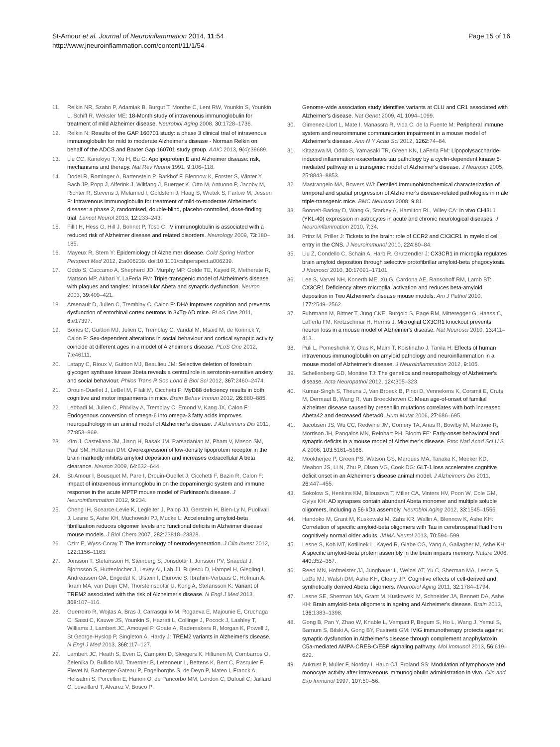St-Amour et al. Journal of Neuroinflammation 2014, 11:54
http://www.jneuroinflammation.com/content/11/1/54
Page 15 of 16
11. Relkin NR, Szabo P, Adamiak B, Burgut T, Monthe C, Lent RW, Younkin S, Younkin L, Schiff R, Weksler ME: 18-Month study of intravenous immunoglobulin for treatment of mild Alzheimer disease. Neurobiol Aging 2008, 30: 1728–1736.
12. Relkin N: Results of the GAP 160701 study: a phase 3 clinical trial of intravenous immunoglobulin for mild to moderate Alzheimer's disease - Norman Relkin on behalf of the ADCS and Baxter Gap 160701 study group. AAIC 2013, 9(4):39689.
13. Liu CC, Kanekiyo T, Xu H, Bu G: Apolipoprotein E and Alzheimer disease: risk, mechanisms and therapy. Nat Rev Neurol 1991, 9: 106–118.
14. Dodel R, Rominger A, Bartenstein P, Barkhof F, Blennow K, Forster S, Winter Y, Bach JP, Popp J, Alferink J, Wiltfang J, Buerger K, Otto M, Antuono P, Jacoby M, Richter R, Stevens J, Melamed I, Goldstein J, Haag S, Wietek S, Farlow M, Jessen F: Intravenous immunoglobulin for treatment of mild-to-moderate Alzheimer's disease: a phase 2, randomised, double-blind, placebo-controlled, dose-finding trial. Lancet Neurol 2013, 12: 233–243.
15. Fillit H, Hess G, Hill J, Bonnet P, Toso C: IV immunoglobulin is associated with a reduced risk of Alzheimer disease and related disorders. Neurology 2009, 73: 180–185.
16. Mayeux R, Stern Y: Epidemiology of Alzheimer disease. Cold Spring Harbor Perspect Med 2012, 2: a006239. doi:10.1101/cshperspect.a006239.
17. Oddo S, Caccamo A, Shepherd JD, Murphy MP, Golde TE, Kayed R, Metherate R, Mattson MP, Akbari Y, LaFerla FM: Triple-transgenic model of Alzheimer's disease with plaques and tangles: intracellular Abeta and synaptic dysfunction. Neuron 2003, 39: 409–421.
18. Arsenault D, Julien C, Tremblay C, Calon F: DHA improves cognition and prevents dysfunction of entorhinal cortex neurons in 3xTg-AD mice. PLoS One 2011, 6: e17397.
19. Bories C, Guitton MJ, Julien C, Tremblay C, Vandal M, Msaid M, de Koninck Y, Calon F: Sex-dependent alterations in social behaviour and cortical synaptic activity coincide at different ages in a model of Alzheimer's disease. PLoS One 2012, 7: e46111.
20. Latapy C, Rioux V, Guitton MJ, Beaulieu JM: Selective deletion of forebrain glycogen synthase kinase 3beta reveals a central role in serotonin-sensitive anxiety and social behaviour. Philos Trans R Soc Lond B Biol Sci 2012, 367: 2460–2474.
21. Drouin-Ouellet J, LeBel M, Filali M, Cicchetti F: MyD88 deficiency results in both cognitive and motor impairments in mice. Brain Behav Immun 2012, 26: 880–885.
22. Lebbadi M, Julien C, Phivilay A, Tremblay C, Emond V, Kang JX, Calon F: Endogenous conversion of omega-6 into omega-3 fatty acids improves neuropathology in an animal model of Alzheimer's disease. J Alzheimers Dis 2011, 27: 853–869.
23. Kim J, Castellano JM, Jiang H, Basak JM, Parsadanian M, Pham V, Mason SM, Paul SM, Holtzman DM: Overexpression of low-density lipoprotein receptor in the brain markedly inhibits amyloid deposition and increases extracellular A beta clearance. Neuron 2009, 64: 632–644.
24. St-Amour I, Bousquet M, Pare I, Drouin-Ouellet J, Cicchetti F, Bazin R, Calon F: Impact of intravenous immunoglobulin on the dopaminergic system and immune response in the acute MPTP mouse model of Parkinson's disease. J Neuroinflammation 2012, 9: 234.
25. Cheng IH, Scearce-Levie K, Legleiter J, Palop JJ, Gerstein H, Bien-Ly N, Puolivali J, Lesne S, Ashe KH, Muchowski PJ, Mucke L: Accelerating amyloid-beta fibrillization reduces oligomer levels and functional deficits in Alzheimer disease mouse models. J Biol Chem 2007, 282: 23818–23828.
26. Czirr E, Wyss-Coray T: The immunology of neurodegeneration. J Clin Invest 2012, 122: 1156–1163.
27. Jonsson T, Stefansson H, Steinberg S, Jonsdottir I, Jonsson PV, Snaedal J, Bjornsson S, Huttenlocher J, Levey AI, Lah JJ, Rujescu D, Hampel H, Giegling I, Andreassen OA, Engedal K, Ulstein I, Djurovic S, Ibrahim-Verbaas C, Hofman A, Ikram MA, van Duijn CM, Thorsteinsdottir U, Kong A, Stefansson K: Variant of TREM2 associated with the risk of Alzheimer's disease. N Engl J Med 2013, 368: 107–116.
28. Guerreiro R, Wojtas A, Bras J, Carrasquillo M, Rogaeva E, Majounie E, Cruchaga C, Sassi C, Kauwe JS, Younkin S, Hazrati L, Collinge J, Pocock J, Lashley T, Williams J, Lambert JC, Amouyel P, Goate A, Rademakers R, Morgan K, Powell J, St George-Hyslop P, Singleton A, Hardy J: TREM2 variants in Alzheimer's disease. N Engl J Med 2013, 368: 117–127.
29. Lambert JC, Heath S, Even G, Campion D, Sleegers K, Hiltunen M, Combarros O, Zelenika D, Bullido MJ, Tavernier B, Letenneur L, Bettens K, Berr C, Pasquier F, Fievet N, Barberger-Gateau P, Engelborghs S, de Deyn P, Mateo I, Franck A, Helisalmi S, Porcellini E, Hanon O, de Pancorbo MM, Lendon C, Dufouil C, Jaillard C, Leveillard T, Alvarez V, Bosco P:
Genome-wide association study identifies variants at CLU and CR1 associated with Alzheimer's disease. Nat Genet 2009, 41: 1094–1099.
30. Gimenez-Llort L, Mate I, Manassra R, Vida C, de la Fuente M: Peripheral immune system and neuroimmune communication impairment in a mouse model of Alzheimer's disease. Ann N Y Acad Sci 2012, 1262: 74–84.
31. Kitazawa M, Oddo S, Yamasaki TR, Green KN, LaFerla FM: Lipopolysaccharide-induced inflammation exacerbates tau pathology by a cyclin-dependent kinase 5-mediated pathway in a transgenic model of Alzheimer's disease. J Neurosci 2005, 25: 8843–8853.
32. Mastrangelo MA, Bowers WJ: Detailed immunohistochemical characterization of temporal and spatial progression of Alzheimer's disease-related pathologies in male triple-transgenic mice. BMC Neurosci 2008, 9: 81.
33. Bonneh-Barkay D, Wang G, Starkey A, Hamilton RL, Wiley CA: In vivo CHI3L1 (YKL-40) expression in astrocytes in acute and chronic neurological diseases. J Neuroinflammation 2010, 7: 34.
34. Prinz M, Priller J: Tickets to the brain: role of CCR2 and CX3CR1 in myeloid cell entry in the CNS. J Neuroimmunol 2010, 224: 80–84.
35. Liu Z, Condello C, Schain A, Harb R, Grutzendler J: CX3CR1 in microglia regulates brain amyloid deposition through selective protofibrillar amyloid-beta phagocytosis. J Neurosci 2010, 30: 17091–17101.
36. Lee S, Varvel NH, Konerth ME, Xu G, Cardona AE, Ransohoff RM, Lamb BT: CX3CR1 Deficiency alters microglial activation and reduces beta-amyloid deposition in Two Alzheimer's disease mouse models. Am J Pathol 2010, 177: 2549–2562.
37. Fuhrmann M, Bittner T, Jung CKE, Burgold S, Page RM, Mitteregger G, Haass C, LaFerla FM, Kretzschmar H, Herms J: Microglial CX3CR1 knockout prevents neuron loss in a mouse model of Alzheimer's disease. Nat Neurosci 2010, 13: 411–413.
38. Puli L, Pomeshchik Y, Olas K, Malm T, Koistinaho J, Tanila H: Effects of human intravenous immunoglobulin on amyloid pathology and neuroinflammation in a mouse model of Alzheimer's disease. J Neuroinflammation 2012, 9: 105.
39. Schellenberg GD, Montine TJ: The genetics and neuropathology of Alzheimer's disease. Acta Neuropathol 2012, 124: 305–323.
40. Kumar-Singh S, Theuns J, Van Broeck B, Pirici D, Vennekens K, Corsmit E, Cruts M, Dermaut B, Wang R, Van Broeckhoven C: Mean age-of-onset of familial alzheimer disease caused by presenilin mutations correlates with both increased Abeta42 and decreased Abeta40. Hum Mutat 2006, 27: 686–695.
41. Jacobsen JS, Wu CC, Redwine JM, Comery TA, Arias R, Bowlby M, Martone R, Morrison JH, Pangalos MN, Reinhart PH, Bloom FE: Early-onset behavioral and synaptic deficits in a mouse model of Alzheimer's disease. Proc Natl Acad Sci U S A 2006, 103: 5161–5166.
42. Mookherjee P, Green PS, Watson GS, Marques MA, Tanaka K, Meeker KD, Meabon JS, Li N, Zhu P, Olson VG, Cook DG: GLT-1 loss accelerates cognitive deficit onset in an Alzheimer's disease animal model. J Alzheimers Dis 2011, 26: 447–455.
43. Sokolow S, Henkins KM, Bilousova T, Miller CA, Vinters HV, Poon W, Cole GM, Gylys KH: AD synapses contain abundant Abeta monomer and multiple soluble oligomers, including a 56-kDa assembly. Neurobiol Aging 2012, 33: 1545–1555.
44. Handoko M, Grant M, Kuskowski M, Zahs KR, Wallin A, Blennow K, Ashe KH: Correlation of specific amyloid-beta oligomers with Tau in cerebrospinal fluid from cognitively normal older adults. JAMA Neurol 2013, 70: 594–599.
45. Lesne S, Koh MT, Kotilinek L, Kayed R, Glabe CG, Yang A, Gallagher M, Ashe KH: A specific amyloid-beta protein assembly in the brain impairs memory. Nature 2006, 440: 352–357.
46. Reed MN, Hofmeister JJ, Jungbauer L, Welzel AT, Yu C, Sherman MA, Lesne S, LaDu MJ, Walsh DM, Ashe KH, Cleary JP: Cognitive effects of cell-derived and synthetically derived Abeta oligomers. Neurobiol Aging 2011, 32: 1784–1794.
47. Lesne SE, Sherman MA, Grant M, Kuskowski M, Schneider JA, Bennett DA, Ashe KH: Brain amyloid-beta oligomers in ageing and Alzheimer's disease. Brain 2013, 136: 1383–1398.
48. Gong B, Pan Y, Zhao W, Knable L, Vempati P, Begum S, Ho L, Wang J, Yemul S, Barnum S, Bilski A, Gong BY, Pasinetti GM: IVIG immunotherapy protects against synaptic dysfunction in Alzheimer's disease through complement anaphylatoxin C5a-mediated AMPA-CREB-C/EBP signaling pathway. Mol Immunol 2013, 56: 619–629.
49. Aukrust P, Muller F, Nordoy I, Haug CJ, Froland SS: Modulation of lymphocyte and monocyte activity after intravenous immunoglobulin administration in vivo. Clin and Exp Immunol 1997, 107: 50–56.